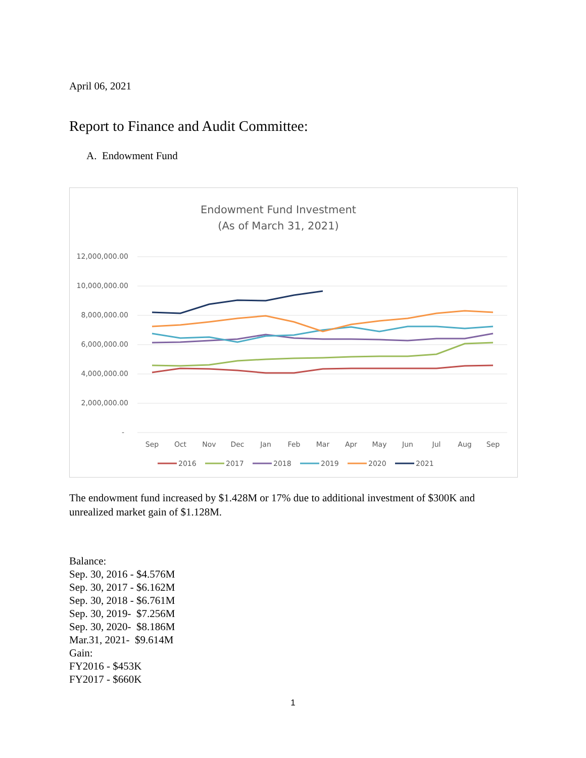April 06, 2021
Report to Finance and Audit Committee:
A. Endowment Fund
Endowment Fund Investment
(As of March 31, 2021)
12,000,000.00
10,000,000.00
8,000,000.00
6,000,000.00
4,000,000.00
2,000,000.00
-
Sep
Oct
Nov
Dec
Jan
Feb
Mar
Apr
May
Jun
Jul
Aug
Sep
2016
2017
2018
2019
2020
2021
The endowment fund increased by $1.428M or 17% due to additional investment of $300K and unrealized market gain of $1.128M.
Balance:
Sep. 30, 2016 - $4.576M
Sep. 30, 2017 - $6.162M
Sep. 30, 2018 - $6.761M
Sep. 30, 2019- $7.256M
Sep. 30, 2020- $8.186M
Mar.31, 2021- $9.614M
Gain:
FY2016 - $453K
FY2017 - $660K
1